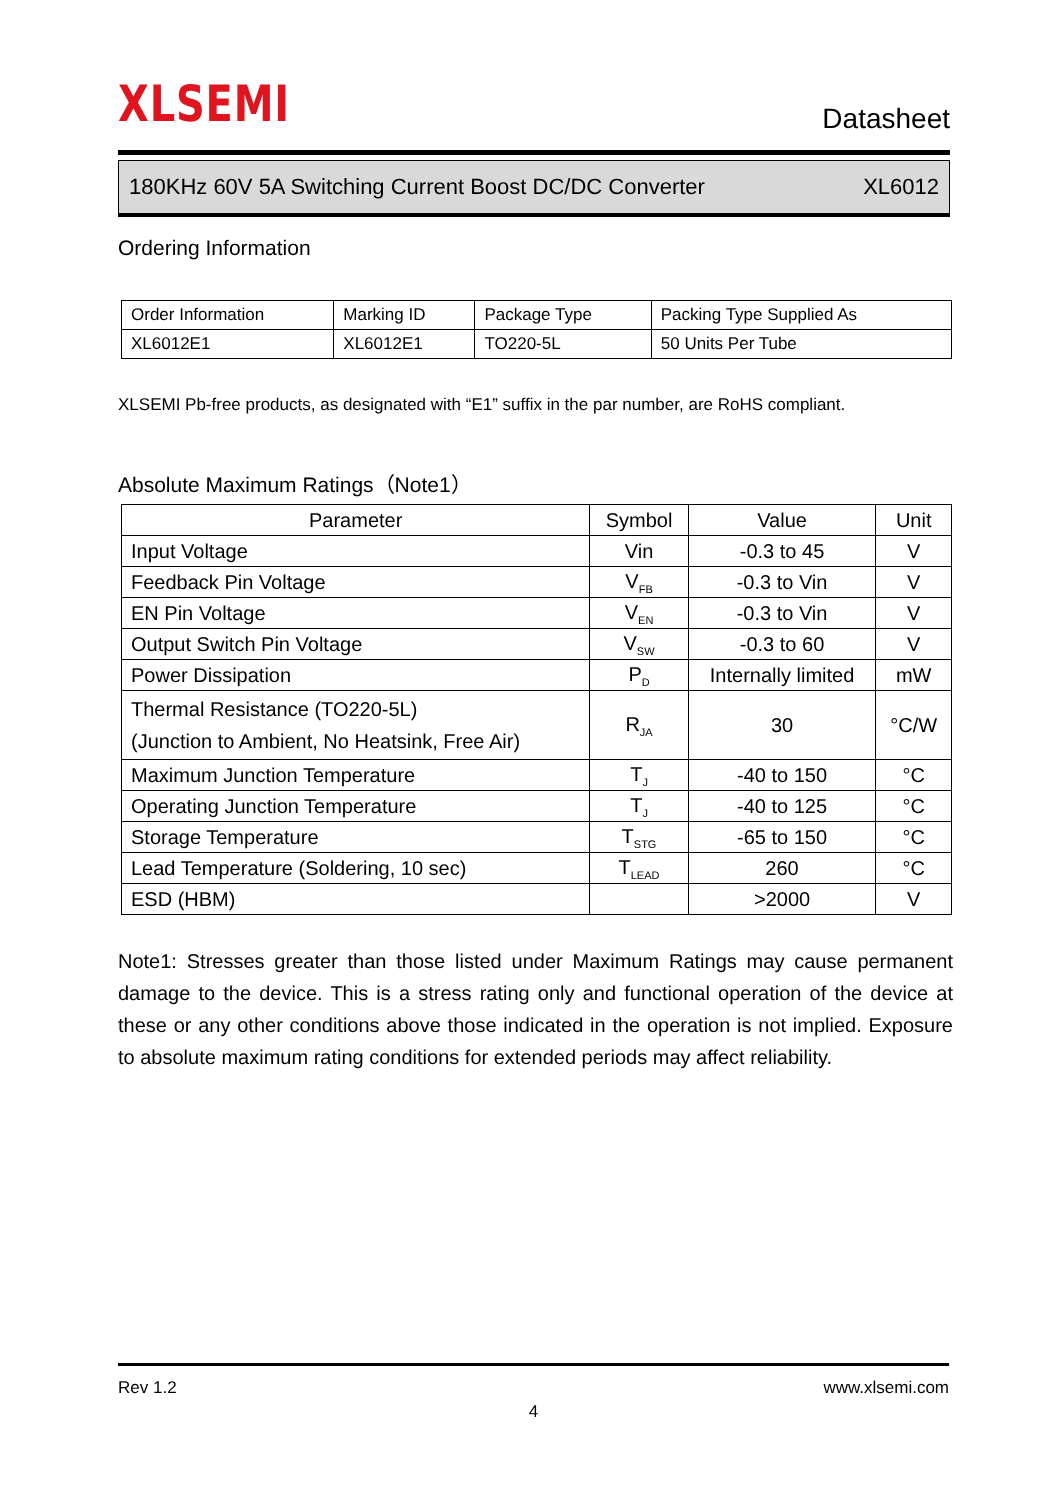XLSEMI
Datasheet
180KHz 60V 5A Switching Current Boost DC/DC Converter XL6012
Ordering Information
| Order Information | Marking ID | Package Type | Packing Type Supplied As |
| XL6012E1 | XL6012E1 | TO220-5L | 50 Units Per Tube |
XLSEMI Pb-free products, as designated with “E1” suffix in the par number, are RoHS compliant.
Absolute Maximum Ratings（Note1）
| Parameter | Symbol | Value | Unit |
| --- | --- | --- | --- |
| Input Voltage | Vin | -0.3 to 45 | V |
| Feedback Pin Voltage | V<sub>FB</sub> | -0.3 to Vin | V |
| EN Pin Voltage | V<sub>EN</sub> | -0.3 to Vin | V |
| Output Switch Pin Voltage | V<sub>SW</sub> | -0.3 to 60 | V |
| Power Dissipation | P<sub>D</sub> | Internally limited | mW |
| Thermal Resistance (TO220-5L) (Junction to Ambient, No Heatsink, Free Air) | R<sub>JA</sub> | 30 | °C/W |
| Maximum Junction Temperature | T<sub>J</sub> | -40 to 150 | °C |
| Operating Junction Temperature | T<sub>J</sub> | -40 to 125 | °C |
| Storage Temperature | T<sub>STG</sub> | -65 to 150 | °C |
| Lead Temperature (Soldering, 10 sec) | T<sub>LEAD</sub> | 260 | °C |
| ESD (HBM) | | >2000 | V |
Note1: Stresses greater than those listed under Maximum Ratings may cause permanent damage to the device. This is a stress rating only and functional operation of the device at these or any other conditions above those indicated in the operation is not implied. Exposure to absolute maximum rating conditions for extended periods may affect reliability.
Rev 1.2 www.xlsemi.com
4